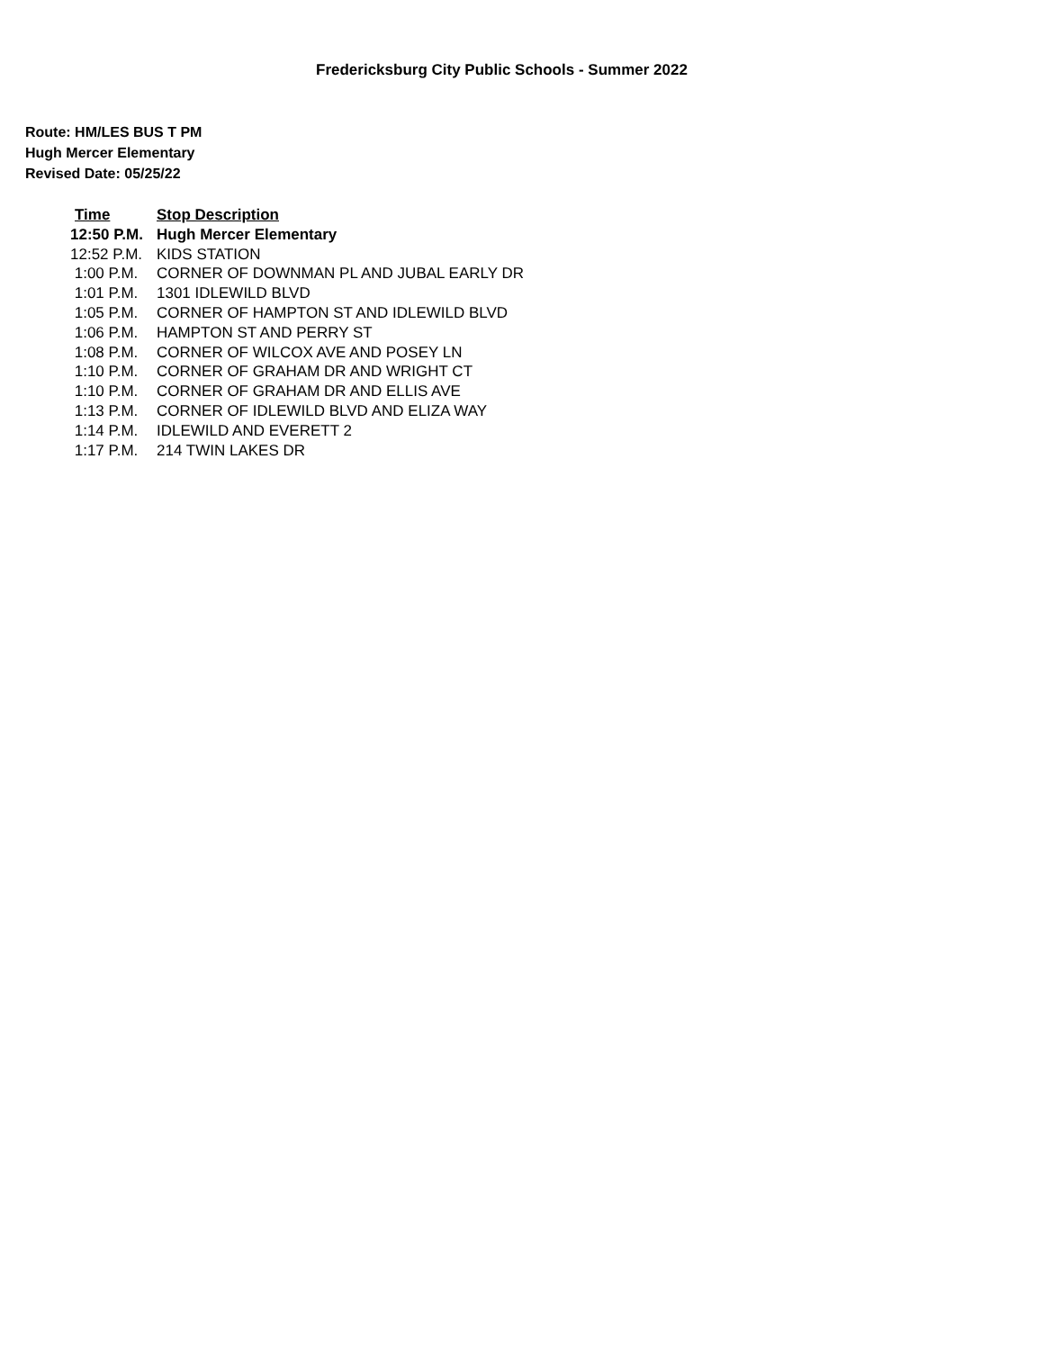Fredericksburg City Public Schools - Summer 2022
Route: HM/LES BUS T PM
Hugh Mercer Elementary
Revised Date: 05/25/22
| Time | Stop Description |
| --- | --- |
| 12:50 P.M. | Hugh Mercer Elementary |
| 12:52 P.M. | KIDS STATION |
| 1:00 P.M. | CORNER OF DOWNMAN PL AND JUBAL EARLY DR |
| 1:01 P.M. | 1301 IDLEWILD BLVD |
| 1:05 P.M. | CORNER OF HAMPTON ST AND IDLEWILD BLVD |
| 1:06 P.M. | HAMPTON ST AND PERRY ST |
| 1:08 P.M. | CORNER OF WILCOX AVE AND POSEY LN |
| 1:10 P.M. | CORNER OF GRAHAM DR AND WRIGHT CT |
| 1:10 P.M. | CORNER OF GRAHAM DR AND ELLIS AVE |
| 1:13 P.M. | CORNER OF IDLEWILD BLVD AND ELIZA WAY |
| 1:14 P.M. | IDLEWILD AND EVERETT 2 |
| 1:17 P.M. | 214 TWIN LAKES DR |